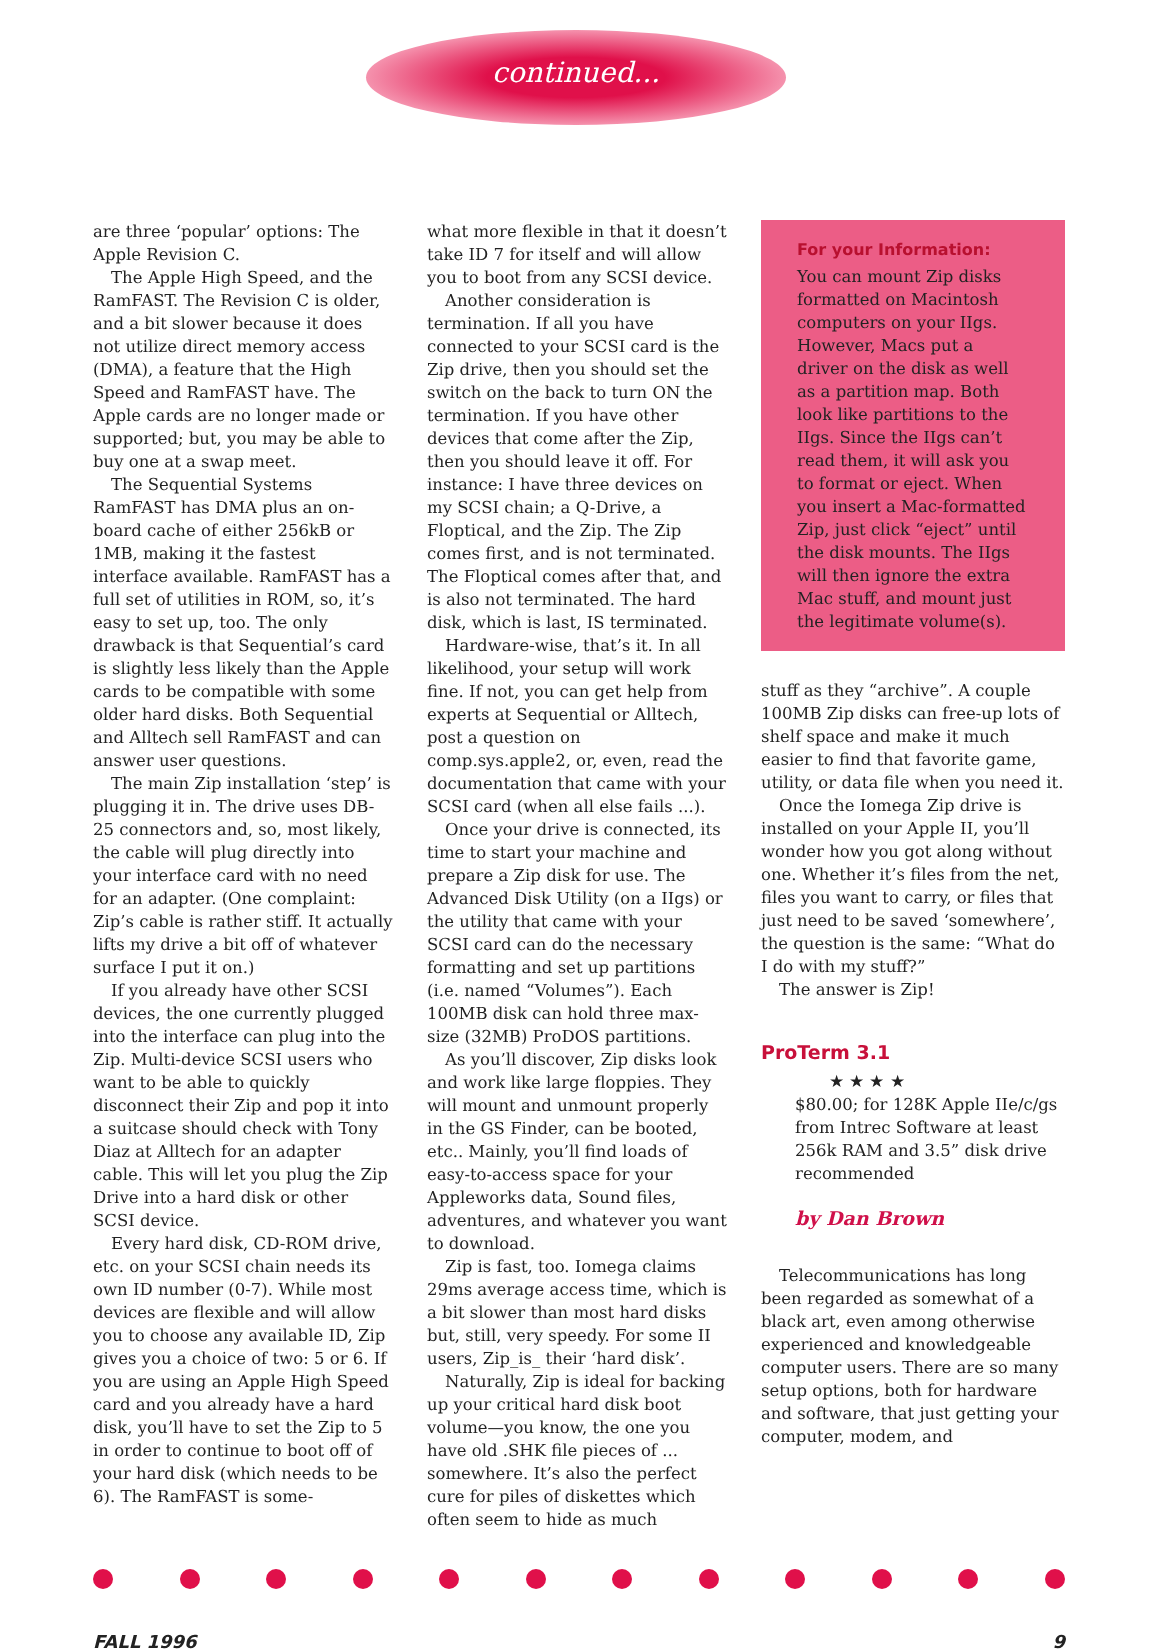continued...
are three ‘popular’ options: The Apple Revision C.
The Apple High Speed, and the RamFAST. The Revision C is older, and a bit slower because it does not utilize direct memory access (DMA), a feature that the High Speed and RamFAST have. The Apple cards are no longer made or supported; but, you may be able to buy one at a swap meet.
The Sequential Systems RamFAST has DMA plus an on-board cache of either 256kB or 1MB, making it the fastest interface available. RamFAST has a full set of utilities in ROM, so, it’s easy to set up, too. The only drawback is that Sequential’s card is slightly less likely than the Apple cards to be compatible with some older hard disks. Both Sequential and Alltech sell RamFAST and can answer user questions.
The main Zip installation ‘step’ is plugging it in. The drive uses DB-25 connectors and, so, most likely, the cable will plug directly into your interface card with no need for an adapter. (One complaint: Zip’s cable is rather stiff. It actually lifts my drive a bit off of whatever surface I put it on.)
If you already have other SCSI devices, the one currently plugged into the interface can plug into the Zip. Multi-device SCSI users who want to be able to quickly disconnect their Zip and pop it into a suitcase should check with Tony Diaz at Alltech for an adapter cable. This will let you plug the Zip Drive into a hard disk or other SCSI device.
Every hard disk, CD-ROM drive, etc. on your SCSI chain needs its own ID number (0-7). While most devices are flexible and will allow you to choose any available ID, Zip gives you a choice of two: 5 or 6. If you are using an Apple High Speed card and you already have a hard disk, you’ll have to set the Zip to 5 in order to continue to boot off of your hard disk (which needs to be 6). The RamFAST is some-
what more flexible in that it doesn’t take ID 7 for itself and will allow you to boot from any SCSI device.
Another consideration is termination. If all you have connected to your SCSI card is the Zip drive, then you should set the switch on the back to turn ON the termination. If you have other devices that come after the Zip, then you should leave it off. For instance: I have three devices on my SCSI chain; a Q-Drive, a Floptical, and the Zip. The Zip comes first, and is not terminated. The Floptical comes after that, and is also not terminated. The hard disk, which is last, IS terminated.
Hardware-wise, that’s it. In all likelihood, your setup will work fine. If not, you can get help from experts at Sequential or Alltech, post a question on comp.sys.apple2, or, even, read the documentation that came with your SCSI card (when all else fails ...).
Once your drive is connected, its time to start your machine and prepare a Zip disk for use. The Advanced Disk Utility (on a IIgs) or the utility that came with your SCSI card can do the necessary formatting and set up partitions (i.e. named “Volumes”). Each 100MB disk can hold three max-size (32MB) ProDOS partitions.
As you’ll discover, Zip disks look and work like large floppies. They will mount and unmount properly in the GS Finder, can be booted, etc.. Mainly, you’ll find loads of easy-to-access space for your Appleworks data, Sound files, adventures, and whatever you want to download.
Zip is fast, too. Iomega claims 29ms average access time, which is a bit slower than most hard disks but, still, very speedy. For some II users, Zip_is_ their ‘hard disk’.
Naturally, Zip is ideal for backing up your critical hard disk boot volume—you know, the one you have old .SHK file pieces of ... somewhere. It’s also the perfect cure for piles of diskettes which often seem to hide as much
For your Information:
You can mount Zip disks formatted on Macintosh computers on your IIgs. However, Macs put a driver on the disk as well as a partition map. Both look like partitions to the IIgs. Since the IIgs can’t read them, it will ask you to format or eject. When you insert a Mac-formatted Zip, just click “eject” until the disk mounts. The IIgs will then ignore the extra Mac stuff, and mount just the legitimate volume(s).
stuff as they “archive”. A couple 100MB Zip disks can free-up lots of shelf space and make it much easier to find that favorite game, utility, or data file when you need it.
Once the Iomega Zip drive is installed on your Apple II, you’ll wonder how you got along without one. Whether it’s files from the net, files you want to carry, or files that just need to be saved ‘somewhere’, the question is the same: “What do I do with my stuff?”
The answer is Zip!
ProTerm 3.1
★ ★ ★ ★
$80.00; for 128K Apple IIe/c/gs from Intrec Software at least 256k RAM and 3.5” disk drive recommended
by Dan Brown
Telecommunications has long been regarded as somewhat of a black art, even among otherwise experienced and knowledgeable computer users. There are so many setup options, both for hardware and software, that just getting your computer, modem, and
FALL 1996 9